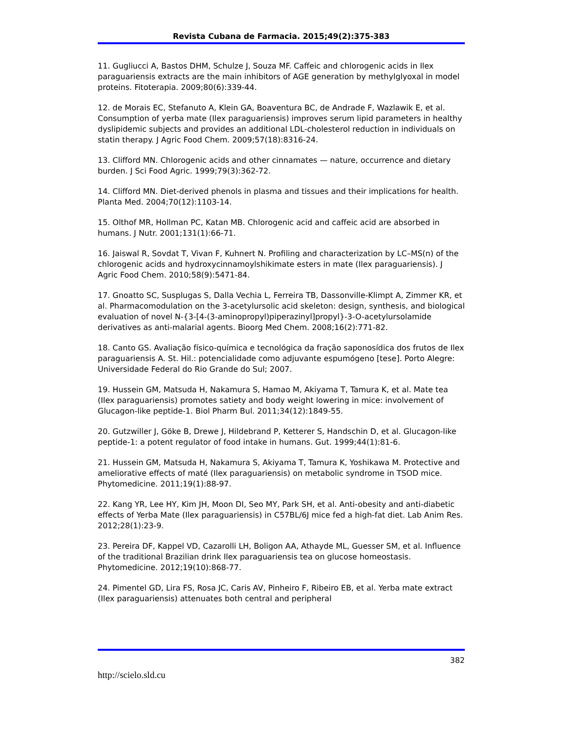Revista Cubana de Farmacia. 2015;49(2):375-383
11. Gugliucci A, Bastos DHM, Schulze J, Souza MF. Caffeic and chlorogenic acids in Ilex paraguariensis extracts are the main inhibitors of AGE generation by methylglyoxal in model proteins. Fitoterapia. 2009;80(6):339-44.
12. de Morais EC, Stefanuto A, Klein GA, Boaventura BC, de Andrade F, Wazlawik E, et al. Consumption of yerba mate (Ilex paraguariensis) improves serum lipid parameters in healthy dyslipidemic subjects and provides an additional LDL-cholesterol reduction in individuals on statin therapy. J Agric Food Chem. 2009;57(18):8316-24.
13. Clifford MN. Chlorogenic acids and other cinnamates — nature, occurrence and dietary burden. J Sci Food Agric. 1999;79(3):362-72.
14. Clifford MN. Diet-derived phenols in plasma and tissues and their implications for health. Planta Med. 2004;70(12):1103-14.
15. Olthof MR, Hollman PC, Katan MB. Chlorogenic acid and caffeic acid are absorbed in humans. J Nutr. 2001;131(1):66-71.
16. Jaiswal R, Sovdat T, Vivan F, Kuhnert N. Profiling and characterization by LC–MS(n) of the chlorogenic acids and hydroxycinnamoylshikimate esters in mate (Ilex paraguariensis). J Agric Food Chem. 2010;58(9):5471-84.
17. Gnoatto SC, Susplugas S, Dalla Vechia L, Ferreira TB, Dassonville-Klimpt A, Zimmer KR, et al. Pharmacomodulation on the 3-acetylursolic acid skeleton: design, synthesis, and biological evaluation of novel N-{3-[4-(3-aminopropyl)piperazinyl]propyl}-3-O-acetylursolamide derivatives as anti-malarial agents. Bioorg Med Chem. 2008;16(2):771-82.
18. Canto GS. Avaliação físico-química e tecnológica da fração saponosídica dos frutos de Ilex paraguariensis A. St. Hil.: potencialidade como adjuvante espumógeno [tese]. Porto Alegre: Universidade Federal do Rio Grande do Sul; 2007.
19. Hussein GM, Matsuda H, Nakamura S, Hamao M, Akiyama T, Tamura K, et al. Mate tea (Ilex paraguariensis) promotes satiety and body weight lowering in mice: involvement of Glucagon-like peptide-1. Biol Pharm Bul. 2011;34(12):1849-55.
20. Gutzwiller J, Göke B, Drewe J, Hildebrand P, Ketterer S, Handschin D, et al. Glucagon-like peptide-1: a potent regulator of food intake in humans. Gut. 1999;44(1):81-6.
21. Hussein GM, Matsuda H, Nakamura S, Akiyama T, Tamura K, Yoshikawa M. Protective and ameliorative effects of maté (Ilex paraguariensis) on metabolic syndrome in TSOD mice. Phytomedicine. 2011;19(1):88-97.
22. Kang YR, Lee HY, Kim JH, Moon DI, Seo MY, Park SH, et al. Anti-obesity and anti-diabetic effects of Yerba Mate (Ilex paraguariensis) in C57BL/6J mice fed a high-fat diet. Lab Anim Res. 2012;28(1):23-9.
23. Pereira DF, Kappel VD, Cazarolli LH, Boligon AA, Athayde ML, Guesser SM, et al. Influence of the traditional Brazilian drink Ilex paraguariensis tea on glucose homeostasis. Phytomedicine. 2012;19(10):868-77.
24. Pimentel GD, Lira FS, Rosa JC, Caris AV, Pinheiro F, Ribeiro EB, et al. Yerba mate extract (Ilex paraguariensis) attenuates both central and peripheral
382
http://scielo.sld.cu